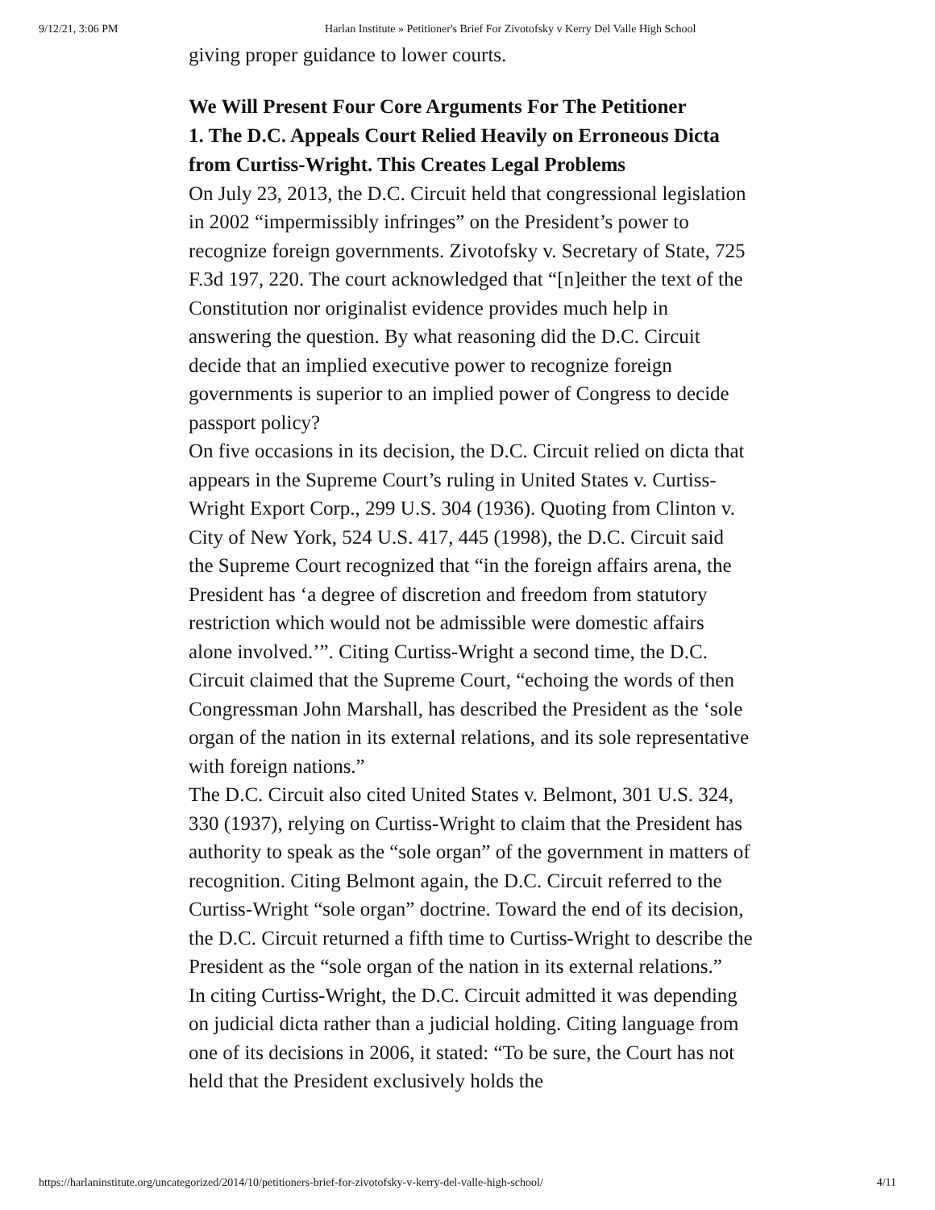9/12/21, 3:06 PM Harlan Institute » Petitioner's Brief For Zivotofsky v Kerry Del Valle High School
giving proper guidance to lower courts.
We Will Present Four Core Arguments For The Petitioner
1. The D.C. Appeals Court Relied Heavily on Erroneous Dicta from Curtiss-Wright. This Creates Legal Problems
On July 23, 2013, the D.C. Circuit held that congressional legislation in 2002 “impermissibly infringes” on the President’s power to recognize foreign governments. Zivotofsky v. Secretary of State, 725 F.3d 197, 220. The court acknowledged that “[n]either the text of the Constitution nor originalist evidence provides much help in answering the question. By what reasoning did the D.C. Circuit decide that an implied executive power to recognize foreign governments is superior to an implied power of Congress to decide passport policy?
On five occasions in its decision, the D.C. Circuit relied on dicta that appears in the Supreme Court’s ruling in United States v. Curtiss-Wright Export Corp., 299 U.S. 304 (1936). Quoting from Clinton v. City of New York, 524 U.S. 417, 445 (1998), the D.C. Circuit said the Supreme Court recognized that “in the foreign affairs arena, the President has ‘a degree of discretion and freedom from statutory restriction which would not be admissible were domestic affairs
alone involved.’”. Citing Curtiss-Wright a second time, the D.C. Circuit claimed that the Supreme Court, “echoing the words of then Congressman John Marshall, has described the President as the ‘sole organ of the nation in its external relations, and its sole representative with foreign nations.”
The D.C. Circuit also cited United States v. Belmont, 301 U.S. 324, 330 (1937), relying on Curtiss-Wright to claim that the President has authority to speak as the “sole organ” of the government in matters of recognition. Citing Belmont again, the D.C. Circuit referred to the Curtiss-Wright “sole organ” doctrine. Toward the end of its decision, the D.C. Circuit returned a fifth time to Curtiss-Wright to describe the President as the “sole organ of the nation in its external relations.”
In citing Curtiss-Wright, the D.C. Circuit admitted it was depending on judicial dicta rather than a judicial holding. Citing language from one of its decisions in 2006, it stated: “To be sure, the Court has not held that the President exclusively holds the
https://harlaninstitute.org/uncategorized/2014/10/petitioners-brief-for-zivotofsky-v-kerry-del-valle-high-school/ 4/11